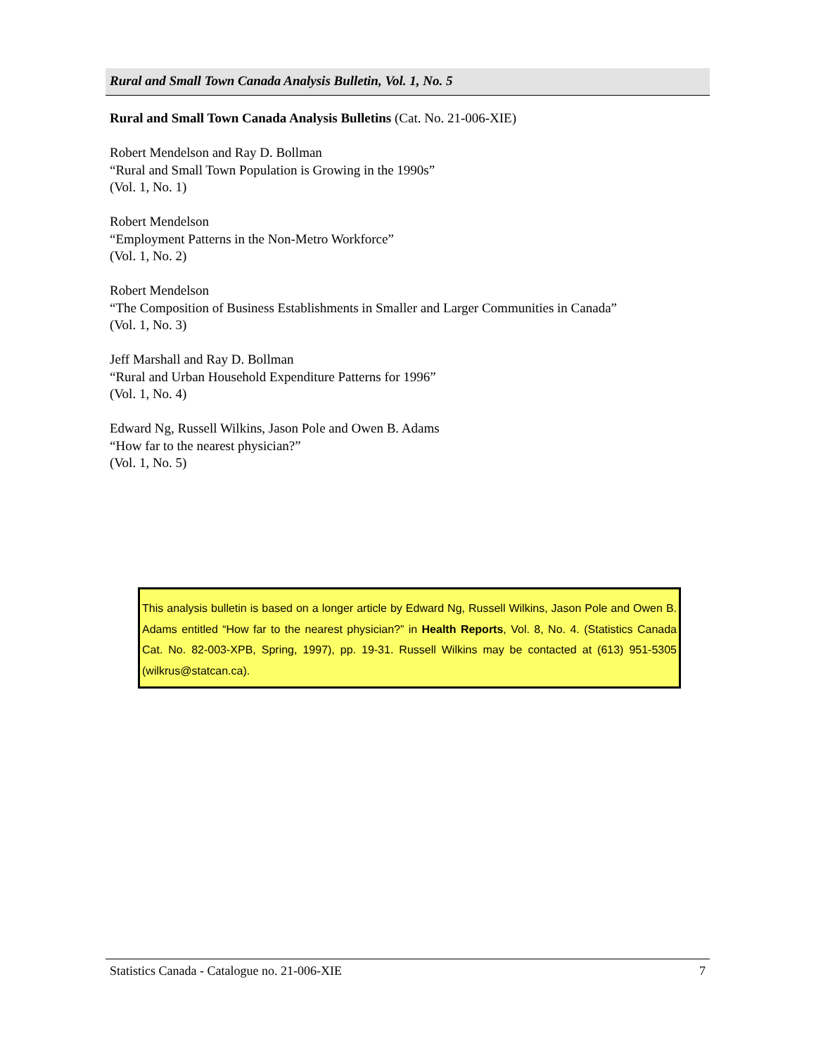Rural and Small Town Canada Analysis Bulletin, Vol. 1, No. 5
Rural and Small Town Canada Analysis Bulletins (Cat. No. 21-006-XIE)
Robert Mendelson and Ray D. Bollman
“Rural and Small Town Population is Growing in the 1990s”
(Vol. 1, No. 1)
Robert Mendelson
“Employment Patterns in the Non-Metro Workforce”
(Vol. 1, No. 2)
Robert Mendelson
“The Composition of Business Establishments in Smaller and Larger Communities in Canada”
(Vol. 1, No. 3)
Jeff Marshall and Ray D. Bollman
“Rural and Urban Household Expenditure Patterns for 1996”
(Vol. 1, No. 4)
Edward Ng, Russell Wilkins, Jason Pole and Owen B. Adams
“How far to the nearest physician?”
(Vol. 1, No. 5)
This analysis bulletin is based on a longer article by Edward Ng, Russell Wilkins, Jason Pole and Owen B. Adams entitled “How far to the nearest physician?” in Health Reports, Vol. 8, No. 4. (Statistics Canada Cat. No. 82-003-XPB, Spring, 1997), pp. 19-31. Russell Wilkins may be contacted at (613) 951-5305 (wilkrus@statcan.ca).
Statistics Canada - Catalogue no. 21-006-XIE 7